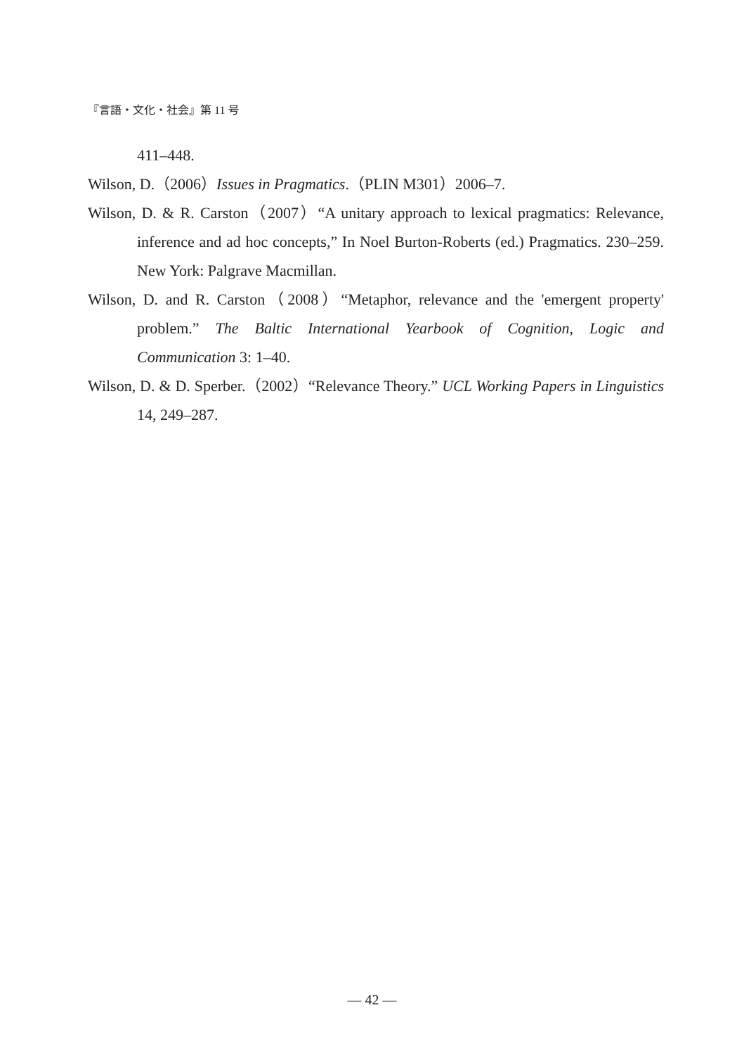『言語・文化・社会』第 11 号
411–448.
Wilson, D.（2006）Issues in Pragmatics.（PLIN M301）2006–7.
Wilson, D. & R. Carston（2007）“A unitary approach to lexical pragmatics: Relevance, inference and ad hoc concepts,” In Noel Burton-Roberts (ed.) Pragmatics. 230–259. New York: Palgrave Macmillan.
Wilson, D. and R. Carston（2008）“Metaphor, relevance and the 'emergent property' problem.” The Baltic International Yearbook of Cognition, Logic and Communication 3: 1–40.
Wilson, D. & D. Sperber.（2002）“Relevance Theory.” UCL Working Papers in Linguistics 14, 249–287.
— 42 —